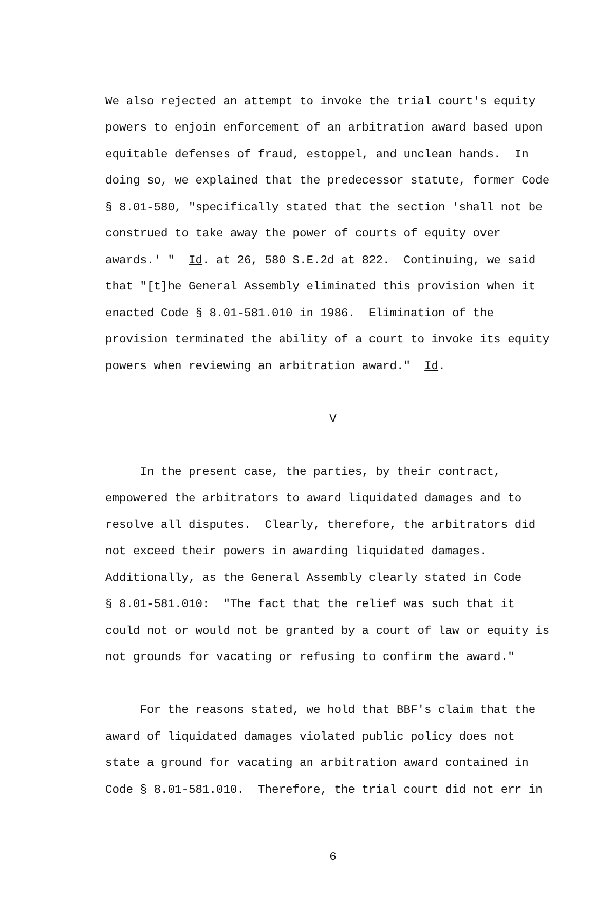We also rejected an attempt to invoke the trial court's equity powers to enjoin enforcement of an arbitration award based upon equitable defenses of fraud, estoppel, and unclean hands. In doing so, we explained that the predecessor statute, former Code § 8.01-580, "specifically stated that the section 'shall not be construed to take away the power of courts of equity over awards.' " Id. at 26, 580 S.E.2d at 822. Continuing, we said that "[t]he General Assembly eliminated this provision when it enacted Code § 8.01-581.010 in 1986. Elimination of the provision terminated the ability of a court to invoke its equity powers when reviewing an arbitration award." Id.
V
In the present case, the parties, by their contract, empowered the arbitrators to award liquidated damages and to resolve all disputes. Clearly, therefore, the arbitrators did not exceed their powers in awarding liquidated damages. Additionally, as the General Assembly clearly stated in Code § 8.01-581.010: "The fact that the relief was such that it could not or would not be granted by a court of law or equity is not grounds for vacating or refusing to confirm the award."
For the reasons stated, we hold that BBF's claim that the award of liquidated damages violated public policy does not state a ground for vacating an arbitration award contained in Code § 8.01-581.010. Therefore, the trial court did not err in
6